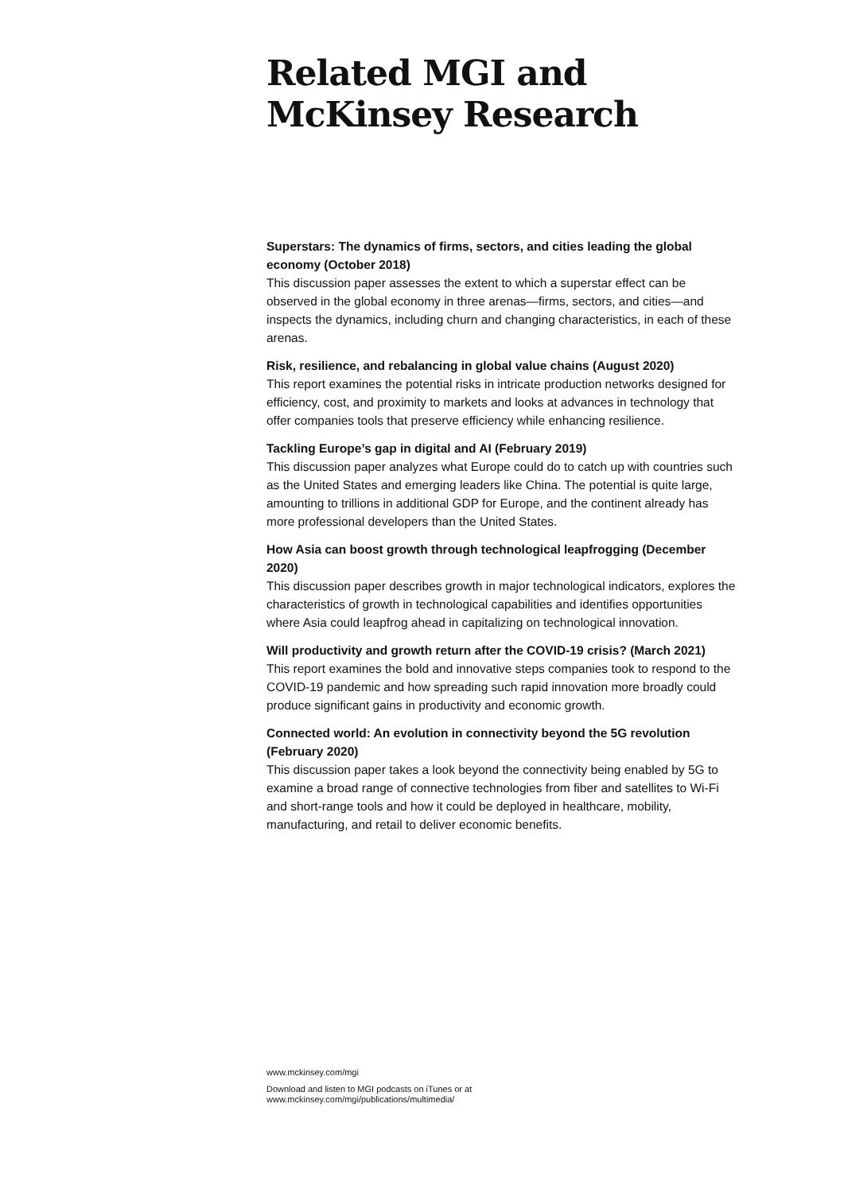Related MGI and
McKinsey Research
Superstars: The dynamics of firms, sectors, and cities leading the global economy (October 2018)
This discussion paper assesses the extent to which a superstar effect can be observed in the global economy in three arenas—firms, sectors, and cities—and inspects the dynamics, including churn and changing characteristics, in each of these arenas.
Risk, resilience, and rebalancing in global value chains (August 2020)
This report examines the potential risks in intricate production networks designed for efficiency, cost, and proximity to markets and looks at advances in technology that offer companies tools that preserve efficiency while enhancing resilience.
Tackling Europe’s gap in digital and AI (February 2019)
This discussion paper analyzes what Europe could do to catch up with countries such as the United States and emerging leaders like China. The potential is quite large, amounting to trillions in additional GDP for Europe, and the continent already has more professional developers than the United States.
How Asia can boost growth through technological leapfrogging (December 2020)
This discussion paper describes growth in major technological indicators, explores the characteristics of growth in technological capabilities and identifies opportunities where Asia could leapfrog ahead in capitalizing on technological innovation.
Will productivity and growth return after the COVID-19 crisis? (March 2021)
This report examines the bold and innovative steps companies took to respond to the COVID-19 pandemic and how spreading such rapid innovation more broadly could produce significant gains in productivity and economic growth.
Connected world: An evolution in connectivity beyond the 5G revolution (February 2020)
This discussion paper takes a look beyond the connectivity being enabled by 5G to examine a broad range of connective technologies from fiber and satellites to Wi-Fi and short-range tools and how it could be deployed in healthcare, mobility, manufacturing, and retail to deliver economic benefits.
www.mckinsey.com/mgi
Download and listen to MGI podcasts on iTunes or at
www.mckinsey.com/mgi/publications/multimedia/